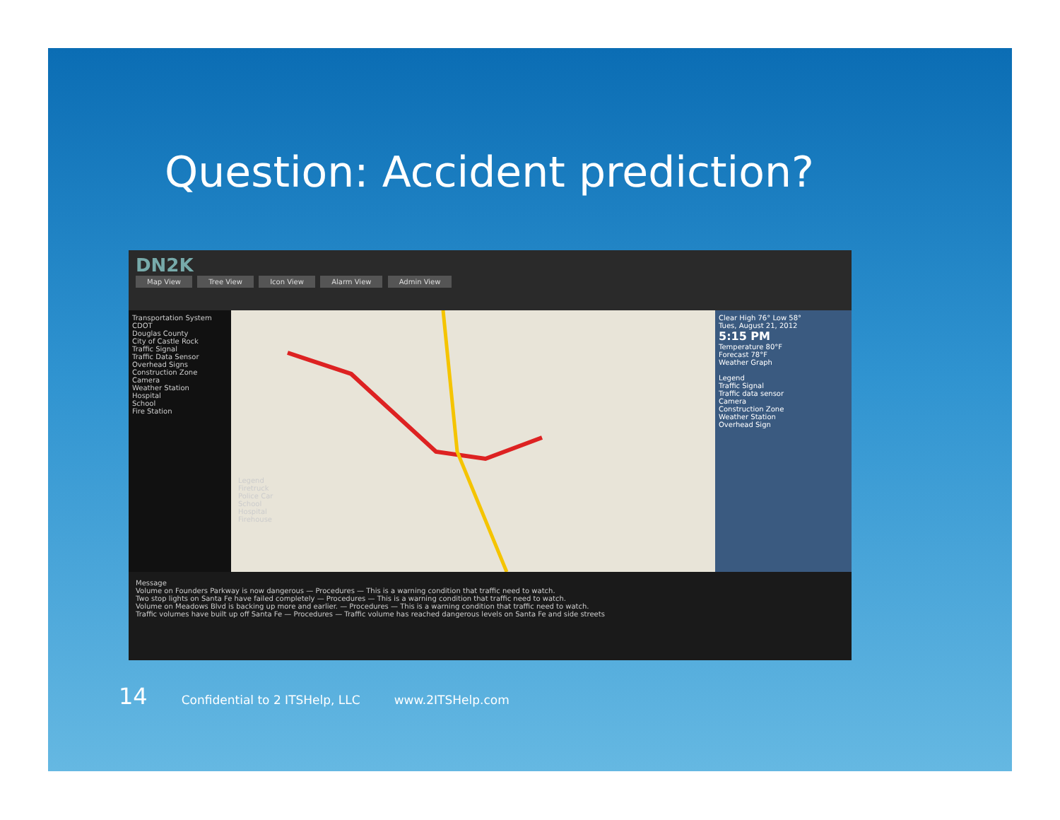Question: Accident prediction?
DN2K
Map View Tree View Icon View Alarm View Admin View
Transportation System
CDOT
Douglas County
City of Castle Rock
Traffic Signal
Traffic Data Sensor
Overhead Signs
Construction Zone
Camera
Weather Station
Hospital
School
Fire Station
Legend
Firetruck
Police Car
School
Hospital
Firehouse
Clear High 76° Low 58°
Tues, August 21, 2012
5:15 PM
Temperature 80°F
Forecast 78°F
Weather Graph
Legend
Traffic Signal
Traffic data sensor
Camera
Construction Zone
Weather Station
Overhead Sign
Message
Volume on Founders Parkway is now dangerous — Procedures — This is a warning condition that traffic need to watch.
Two stop lights on Santa Fe have failed completely — Procedures — This is a warning condition that traffic need to watch.
Volume on Meadows Blvd is backing up more and earlier. — Procedures — This is a warning condition that traffic need to watch.
Traffic volumes have built up off Santa Fe — Procedures — Traffic volume has reached dangerous levels on Santa Fe and side streets
14 Confidential to 2 ITSHelp, LLC www.2ITSHelp.com